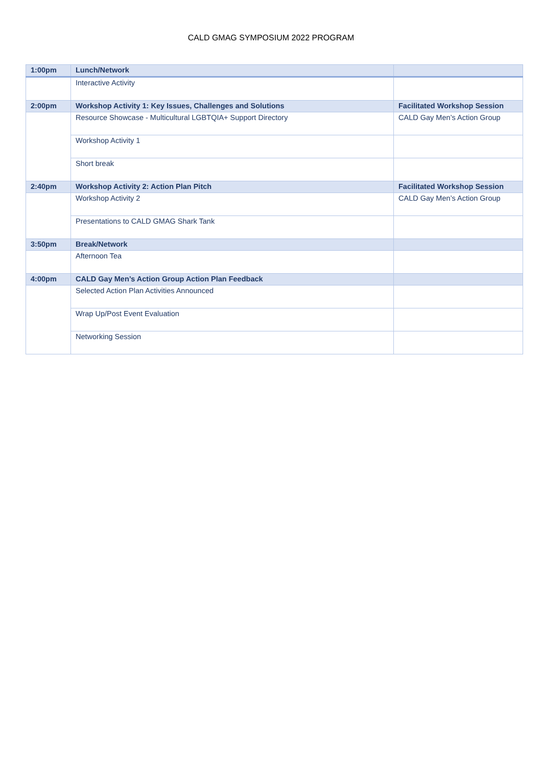CALD GMAG SYMPOSIUM 2022 PROGRAM
| 1:00pm | Lunch/Network | |
| | Interactive Activity | |
| 2:00pm | Workshop Activity 1: Key Issues, Challenges and Solutions | Facilitated Workshop Session |
| | Resource Showcase - Multicultural LGBTQIA+ Support Directory | CALD Gay Men’s Action Group |
| | Workshop Activity 1 | |
| | Short break | |
| 2:40pm | Workshop Activity 2: Action Plan Pitch | Facilitated Workshop Session |
| | Workshop Activity 2 | CALD Gay Men’s Action Group |
| | Presentations to CALD GMAG Shark Tank | |
| 3:50pm | Break/Network | |
| | Afternoon Tea | |
| 4:00pm | CALD Gay Men’s Action Group Action Plan Feedback | |
| | Selected Action Plan Activities Announced | |
| | Wrap Up/Post Event Evaluation | |
| | Networking Session | |